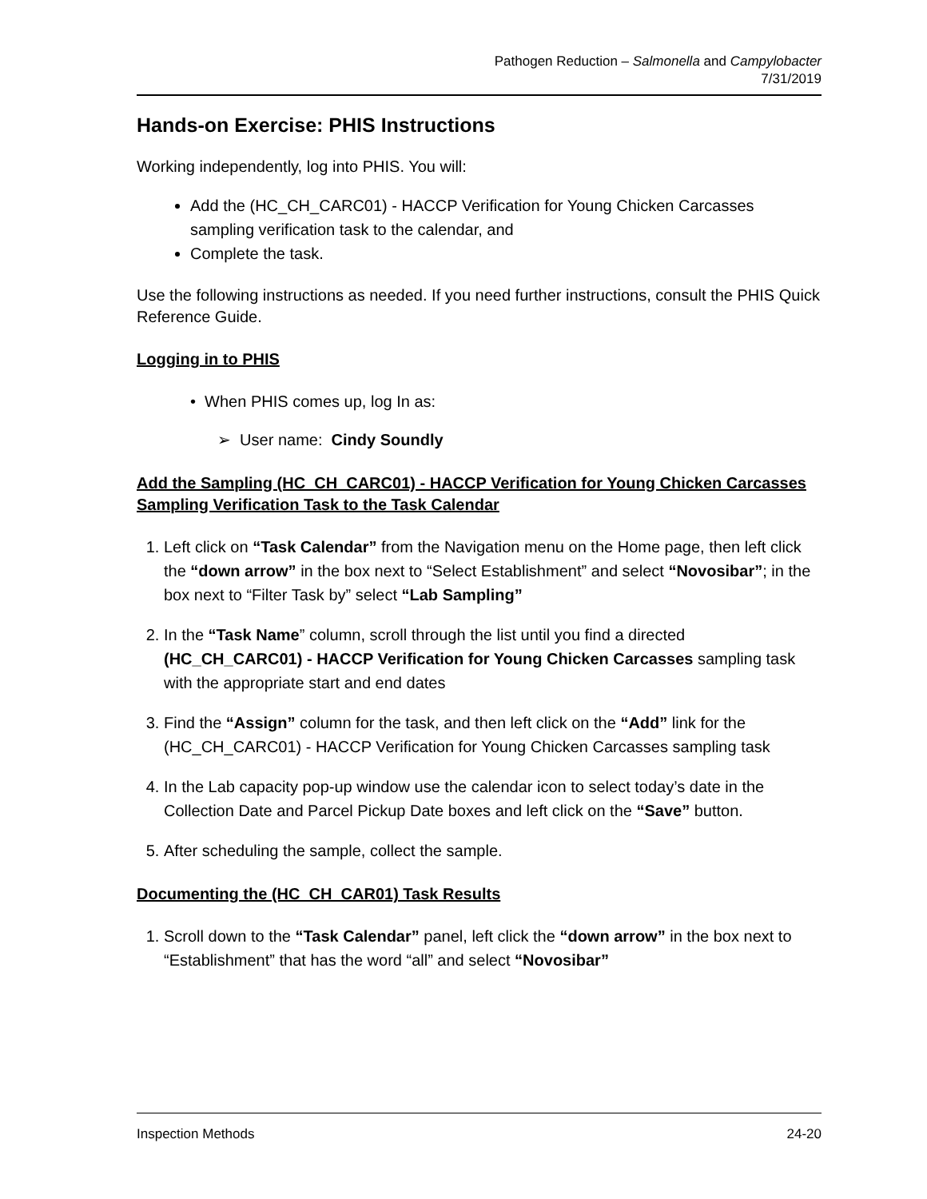Pathogen Reduction – Salmonella and Campylobacter
7/31/2019
Hands-on Exercise: PHIS Instructions
Working independently, log into PHIS. You will:
Add the (HC_CH_CARC01) - HACCP Verification for Young Chicken Carcasses sampling verification task to the calendar, and
Complete the task.
Use the following instructions as needed. If you need further instructions, consult the PHIS Quick Reference Guide.
Logging in to PHIS
• When PHIS comes up, log In as:
➢ User name: Cindy Soundly
Add the Sampling (HC_CH_CARC01) - HACCP Verification for Young Chicken Carcasses Sampling Verification Task to the Task Calendar
1. Left click on “Task Calendar” from the Navigation menu on the Home page, then left click the “down arrow” in the box next to “Select Establishment” and select “Novosibar”; in the box next to “Filter Task by” select “Lab Sampling”
2. In the “Task Name” column, scroll through the list until you find a directed (HC_CH_CARC01) - HACCP Verification for Young Chicken Carcasses sampling task with the appropriate start and end dates
3. Find the “Assign” column for the task, and then left click on the “Add” link for the (HC_CH_CARC01) - HACCP Verification for Young Chicken Carcasses sampling task
4. In the Lab capacity pop-up window use the calendar icon to select today’s date in the Collection Date and Parcel Pickup Date boxes and left click on the “Save” button.
5. After scheduling the sample, collect the sample.
Documenting the (HC_CH_CAR01) Task Results
1. Scroll down to the “Task Calendar” panel, left click the “down arrow” in the box next to “Establishment” that has the word “all” and select “Novosibar”
Inspection Methods 24-20